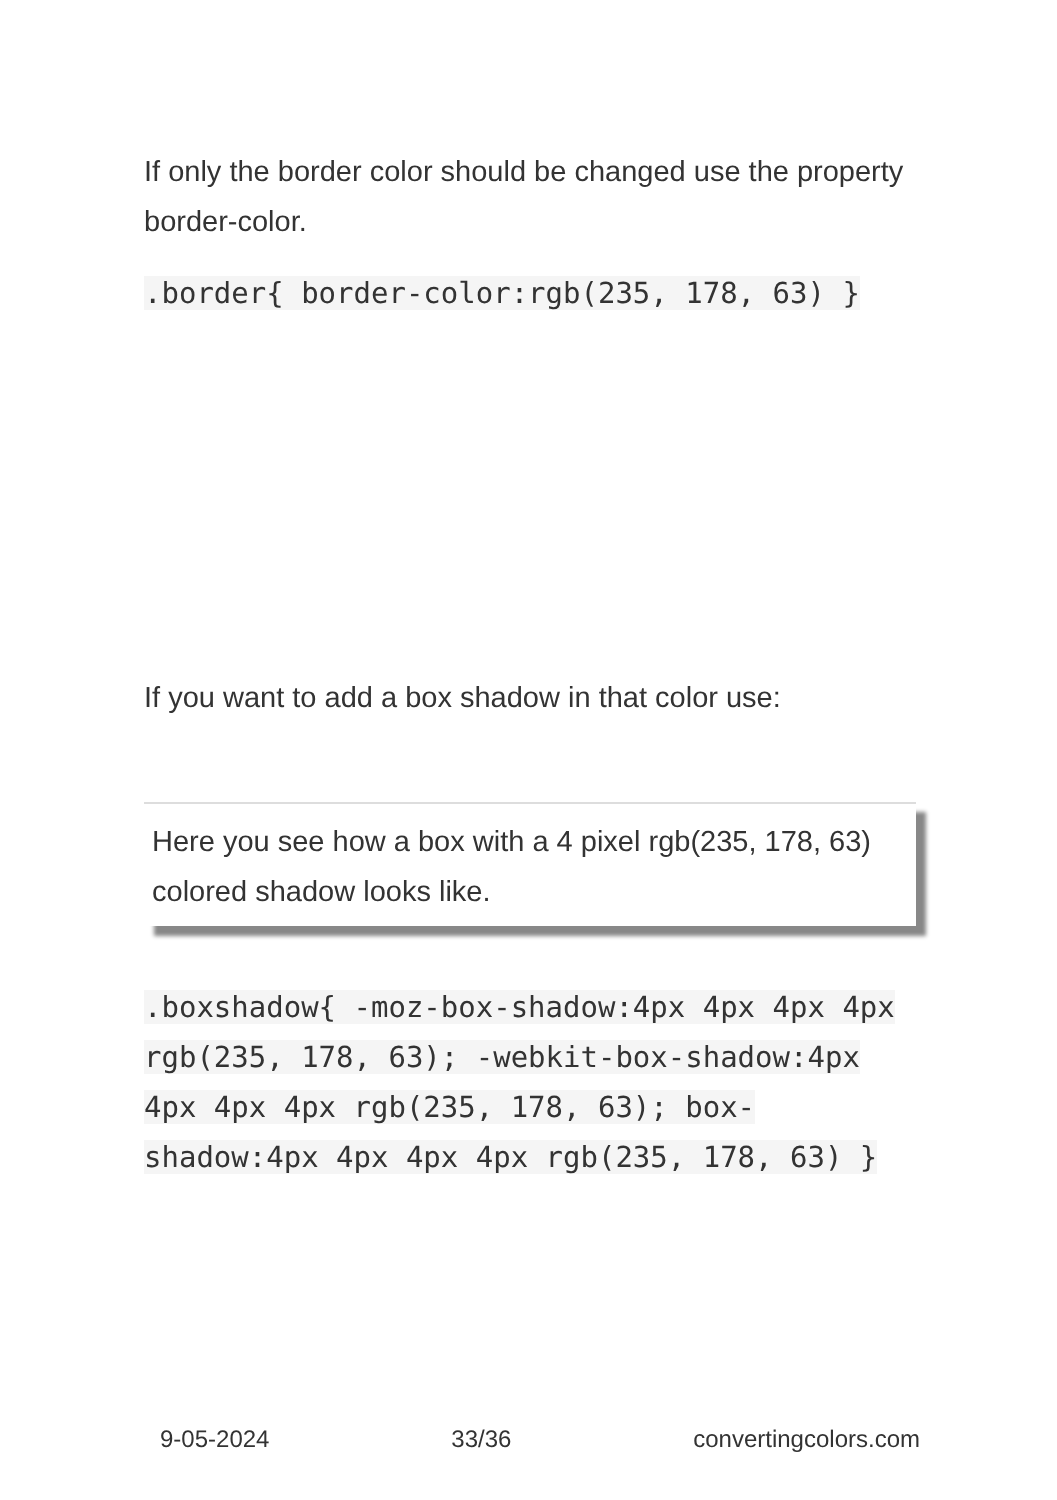If only the border color should be changed use the property border-color.
.border{ border-color:rgb(235, 178, 63) }
If you want to add a box shadow in that color use:
Here you see how a box with a 4 pixel rgb(235, 178, 63) colored shadow looks like.
.boxshadow{ -moz-box-shadow:4px 4px 4px 4px rgb(235, 178, 63); -webkit-box-shadow:4px 4px 4px 4px rgb(235, 178, 63); box-shadow:4px 4px 4px 4px rgb(235, 178, 63) }
9-05-2024 33/36 convertingcolors.com